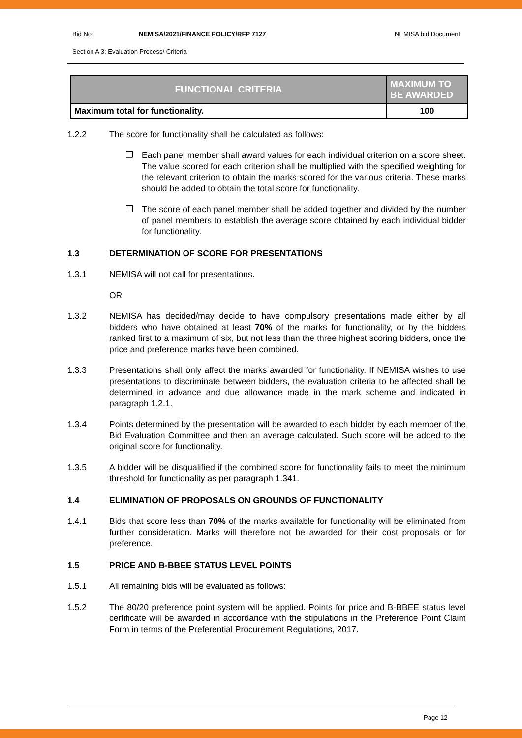Bid No: NEMISA/2021/FINANCE POLICY/RFP 7127 NEMISA bid Document
Section A 3: Evaluation Process/ Criteria
| FUNCTIONAL CRITERIA | MAXIMUM TO BE AWARDED |
| --- | --- |
| Maximum total for functionality. | 100 |
1.2.2 The score for functionality shall be calculated as follows:
❐ Each panel member shall award values for each individual criterion on a score sheet. The value scored for each criterion shall be multiplied with the specified weighting for the relevant criterion to obtain the marks scored for the various criteria. These marks should be added to obtain the total score for functionality.
❐ The score of each panel member shall be added together and divided by the number of panel members to establish the average score obtained by each individual bidder for functionality.
1.3 DETERMINATION OF SCORE FOR PRESENTATIONS
1.3.1 NEMISA will not call for presentations.
OR
1.3.2 NEMISA has decided/may decide to have compulsory presentations made either by all bidders who have obtained at least 70% of the marks for functionality, or by the bidders ranked first to a maximum of six, but not less than the three highest scoring bidders, once the price and preference marks have been combined.
1.3.3 Presentations shall only affect the marks awarded for functionality. If NEMISA wishes to use presentations to discriminate between bidders, the evaluation criteria to be affected shall be determined in advance and due allowance made in the mark scheme and indicated in paragraph 1.2.1.
1.3.4 Points determined by the presentation will be awarded to each bidder by each member of the Bid Evaluation Committee and then an average calculated. Such score will be added to the original score for functionality.
1.3.5 A bidder will be disqualified if the combined score for functionality fails to meet the minimum threshold for functionality as per paragraph 1.341.
1.4 ELIMINATION OF PROPOSALS ON GROUNDS OF FUNCTIONALITY
1.4.1 Bids that score less than 70% of the marks available for functionality will be eliminated from further consideration. Marks will therefore not be awarded for their cost proposals or for preference.
1.5 PRICE AND B-BBEE STATUS LEVEL POINTS
1.5.1 All remaining bids will be evaluated as follows:
1.5.2 The 80/20 preference point system will be applied. Points for price and B-BBEE status level certificate will be awarded in accordance with the stipulations in the Preference Point Claim Form in terms of the Preferential Procurement Regulations, 2017.
Page 12